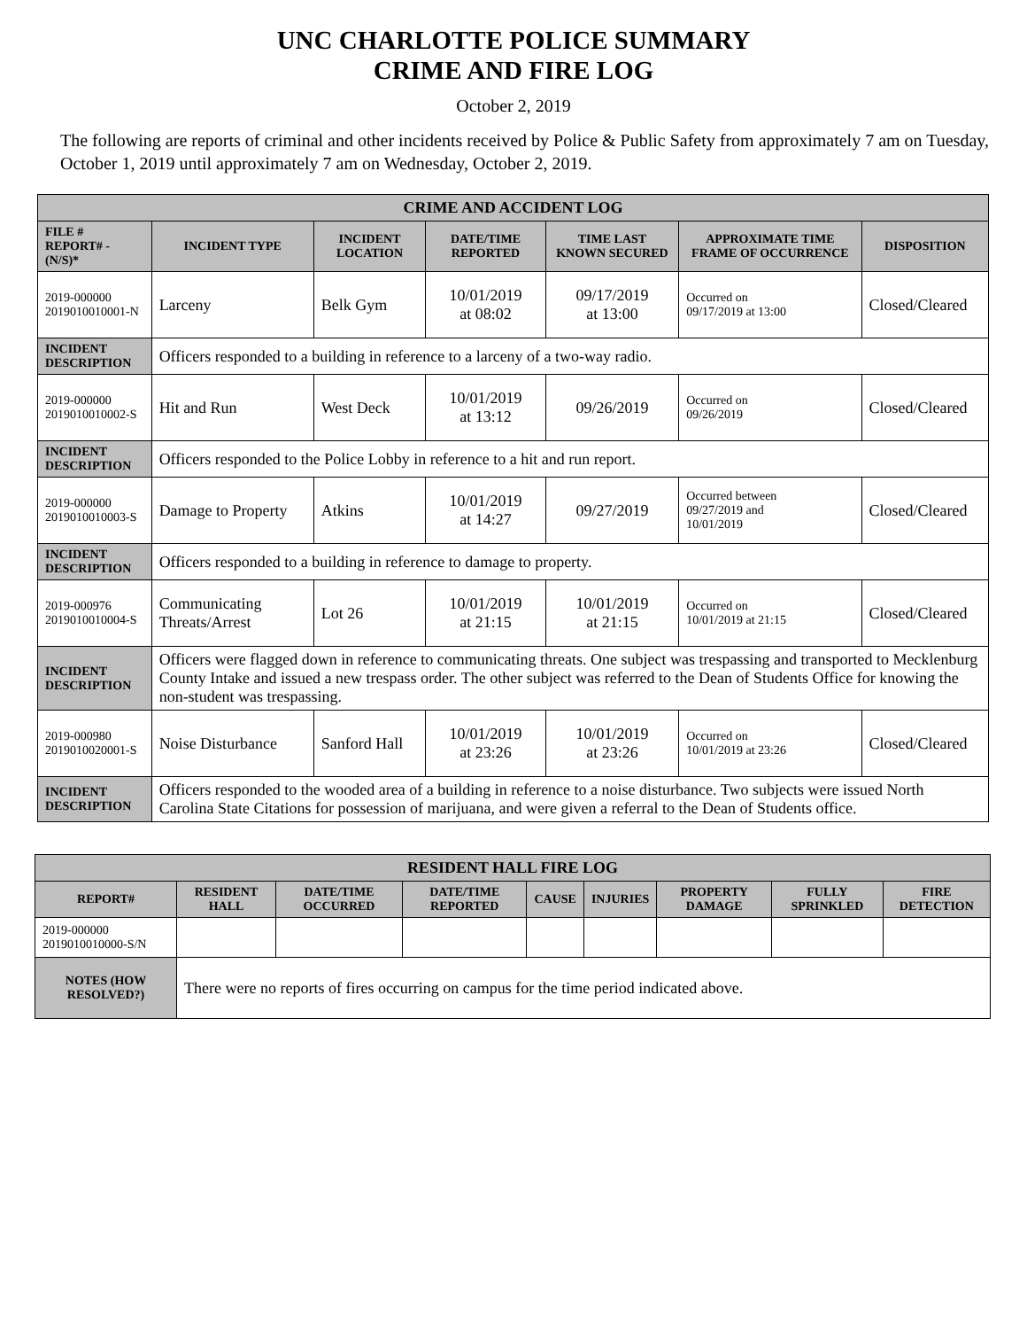UNC CHARLOTTE POLICE SUMMARY
CRIME AND FIRE LOG
October 2, 2019
The following are reports of criminal and other incidents received by Police & Public Safety from approximately 7 am on Tuesday, October 1, 2019 until approximately 7 am on Wednesday, October 2, 2019.
| CRIME AND ACCIDENT LOG | | | | | | |
| --- | --- | --- | --- | --- | --- | --- |
| FILE # REPORT# - (N/S)* | INCIDENT TYPE | INCIDENT LOCATION | DATE/TIME REPORTED | TIME LAST KNOWN SECURED | APPROXIMATE TIME FRAME OF OCCURRENCE | DISPOSITION |
| 2019-000000 2019010010001-N | Larceny | Belk Gym | 10/01/2019 at 08:02 | 09/17/2019 at 13:00 | Occurred on 09/17/2019 at 13:00 | Closed/Cleared |
| INCIDENT DESCRIPTION | Officers responded to a building in reference to a larceny of a two-way radio. | | | | | |
| 2019-000000 2019010010002-S | Hit and Run | West Deck | 10/01/2019 at 13:12 | 09/26/2019 | Occurred on 09/26/2019 | Closed/Cleared |
| INCIDENT DESCRIPTION | Officers responded to the Police Lobby in reference to a hit and run report. | | | | | |
| 2019-000000 2019010010003-S | Damage to Property | Atkins | 10/01/2019 at 14:27 | 09/27/2019 | Occurred between 09/27/2019 and 10/01/2019 | Closed/Cleared |
| INCIDENT DESCRIPTION | Officers responded to a building in reference to damage to property. | | | | | |
| 2019-000976 2019010010004-S | Communicating Threats/Arrest | Lot 26 | 10/01/2019 at 21:15 | 10/01/2019 at 21:15 | Occurred on 10/01/2019 at 21:15 | Closed/Cleared |
| INCIDENT DESCRIPTION | Officers were flagged down in reference to communicating threats. One subject was trespassing and transported to Mecklenburg County Intake and issued a new trespass order. The other subject was referred to the Dean of Students Office for knowing the non-student was trespassing. | | | | | |
| 2019-000980 2019010020001-S | Noise Disturbance | Sanford Hall | 10/01/2019 at 23:26 | 10/01/2019 at 23:26 | Occurred on 10/01/2019 at 23:26 | Closed/Cleared |
| INCIDENT DESCRIPTION | Officers responded to the wooded area of a building in reference to a noise disturbance. Two subjects were issued North Carolina State Citations for possession of marijuana, and were given a referral to the Dean of Students office. | | | | | |
| RESIDENT HALL FIRE LOG | | | | | | | | |
| --- | --- | --- | --- | --- | --- | --- | --- | --- |
| REPORT# | RESIDENT HALL | DATE/TIME OCCURRED | DATE/TIME REPORTED | CAUSE | INJURIES | PROPERTY DAMAGE | FULLY SPRINKLED | FIRE DETECTION |
| 2019-000000 2019010010000-S/N | | | | | | | | |
| NOTES (HOW RESOLVED?) | There were no reports of fires occurring on campus for the time period indicated above. | | | | | | | |